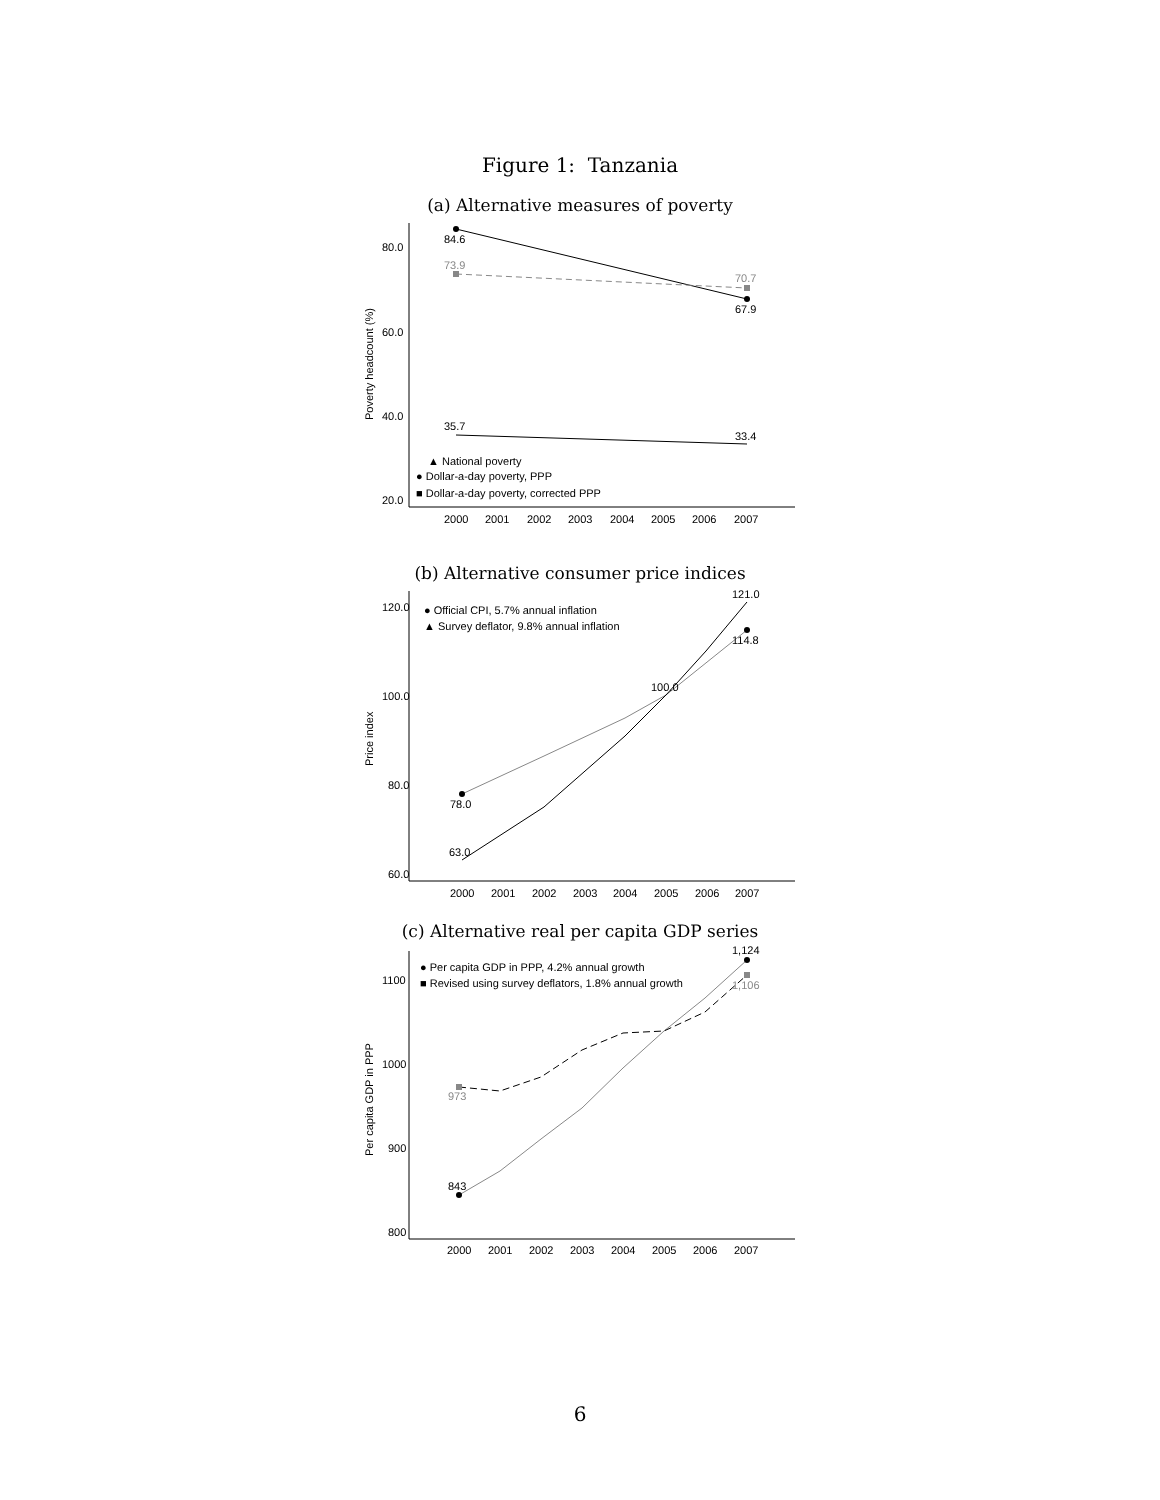Figure 1: Tanzania
(a) Alternative measures of poverty
80.0
60.0
40.0
20.0
Poverty headcount (%)
84.6
73.9
70.7
67.9
35.7
33.4
▲ National poverty
● Dollar-a-day poverty, PPP
■ Dollar-a-day poverty, corrected PPP
2000
2001
2002
2003
2004
2005
2006
2007
(b) Alternative consumer price indices
120.0
100.0
80.0
60.0
Price index
78.0
63.0
100.0
121.0
114.8
● Official CPI, 5.7% annual inflation
▲ Survey deflator, 9.8% annual inflation
2000
2001
2002
2003
2004
2005
2006
2007
(c) Alternative real per capita GDP series
1100
1000
900
800
Per capita GDP in PPP
843
973
1,124
1,106
● Per capita GDP in PPP, 4.2% annual growth
■ Revised using survey deflators, 1.8% annual growth
2000
2001
2002
2003
2004
2005
2006
2007
6